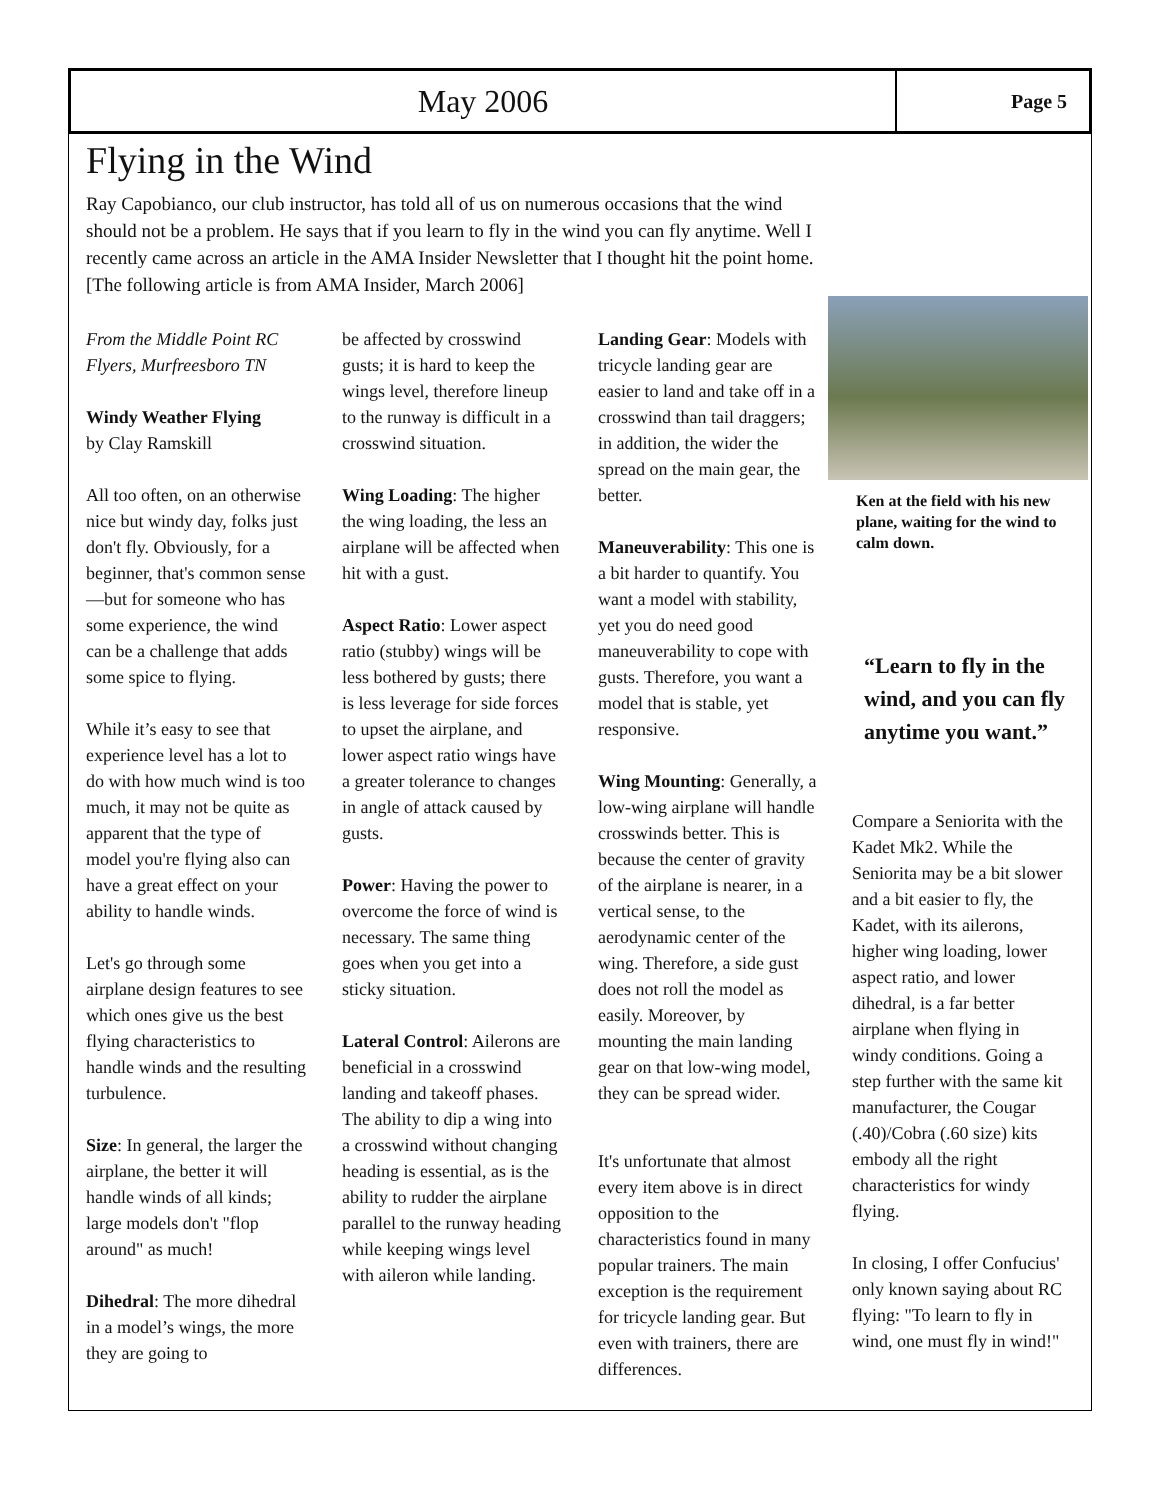May 2006
Page 5
Flying in the Wind
Ray Capobianco, our club instructor, has told all of us on numerous occasions that the wind should not be a problem. He says that if you learn to fly in the wind you can fly anytime. Well I recently came across an article in the AMA Insider Newsletter that I thought hit the point home. [The following article is from AMA Insider, March 2006]
From the Middle Point RC Flyers, Murfreesboro TN
Windy Weather Flying
by Clay Ramskill
All too often, on an otherwise nice but windy day, folks just don't fly. Obviously, for a beginner, that's common sense—but for someone who has some experience, the wind can be a challenge that adds some spice to flying.
While it’s easy to see that experience level has a lot to do with how much wind is too much, it may not be quite as apparent that the type of model you're flying also can have a great effect on your ability to handle winds.
Let's go through some airplane design features to see which ones give us the best flying characteristics to handle winds and the resulting turbulence.
Size: In general, the larger the airplane, the better it will handle winds of all kinds; large models don't "flop around" as much!
Dihedral: The more dihedral in a model’s wings, the more they are going to
be affected by crosswind gusts; it is hard to keep the wings level, therefore lineup to the runway is difficult in a crosswind situation.
Wing Loading: The higher the wing loading, the less an airplane will be affected when hit with a gust.
Aspect Ratio: Lower aspect ratio (stubby) wings will be less bothered by gusts; there is less leverage for side forces to upset the airplane, and lower aspect ratio wings have a greater tolerance to changes in angle of attack caused by gusts.
Power: Having the power to overcome the force of wind is necessary. The same thing goes when you get into a sticky situation.
Lateral Control: Ailerons are beneficial in a crosswind landing and takeoff phases. The ability to dip a wing into a crosswind without changing heading is essential, as is the ability to rudder the airplane parallel to the runway heading while keeping wings level with aileron while landing.
Landing Gear: Models with tricycle landing gear are easier to land and take off in a crosswind than tail draggers; in addition, the wider the spread on the main gear, the better.
Maneuverability: This one is a bit harder to quantify. You want a model with stability, yet you do need good maneuverability to cope with gusts. Therefore, you want a model that is stable, yet responsive.
Wing Mounting: Generally, a low-wing airplane will handle crosswinds better. This is because the center of gravity of the airplane is nearer, in a vertical sense, to the aerodynamic center of the wing. Therefore, a side gust does not roll the model as easily. Moreover, by mounting the main landing gear on that low-wing model, they can be spread wider.
It's unfortunate that almost every item above is in direct opposition to the characteristics found in many popular trainers. The main exception is the requirement for tricycle landing gear. But even with trainers, there are differences.
Ken at the field with his new plane, waiting for the wind to calm down.
“Learn to fly in the wind, and you can fly anytime you want.”
Compare a Seniorita with the Kadet Mk2. While the Seniorita may be a bit slower and a bit easier to fly, the Kadet, with its ailerons, higher wing loading, lower aspect ratio, and lower dihedral, is a far better airplane when flying in windy conditions. Going a step further with the same kit manufacturer, the Cougar (.40)/Cobra (.60 size) kits embody all the right characteristics for windy flying.
In closing, I offer Confucius' only known saying about RC flying: "To learn to fly in wind, one must fly in wind!"